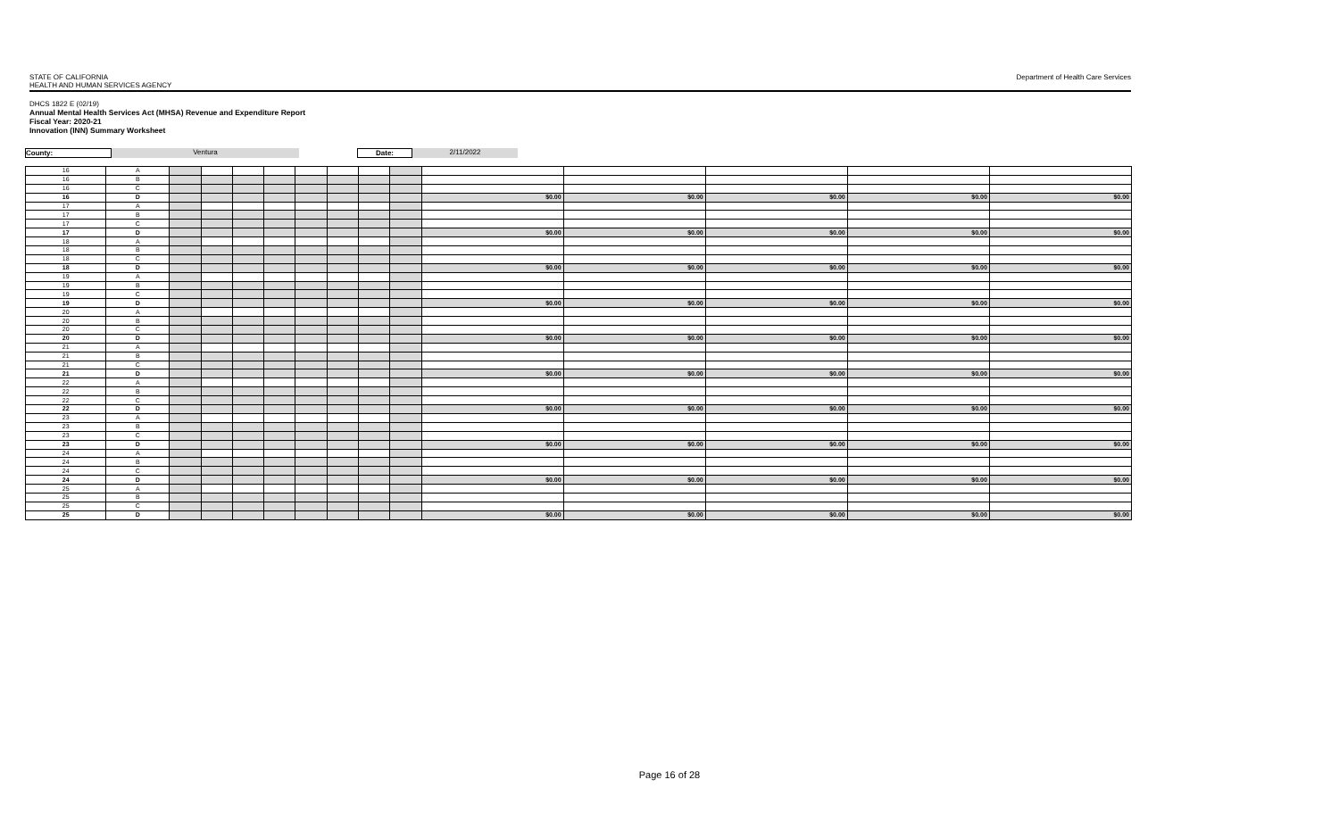STATE OF CALIFORNIA
HEALTH AND HUMAN SERVICES AGENCY
Department of Health Care Services
DHCS 1822 E (02/19)
Annual Mental Health Services Act (MHSA) Revenue and Expenditure Report
Fiscal Year: 2020-21
Innovation (INN) Summary Worksheet
County: Ventura Date: 2/11/2022
| 16 | A | | | | | | | | | | | | | |
| 16 | B | | | | | | | | | | | | | |
| 16 | C | | | | | | | | | | | | | |
| 16 | D | | | | | | | | | $0.00 | $0.00 | $0.00 | $0.00 | $0.00 |
| 17 | A | | | | | | | | | | | | | |
| 17 | B | | | | | | | | | | | | | |
| 17 | C | | | | | | | | | | | | | |
| 17 | D | | | | | | | | | $0.00 | $0.00 | $0.00 | $0.00 | $0.00 |
| 18 | A | | | | | | | | | | | | | |
| 18 | B | | | | | | | | | | | | | |
| 18 | C | | | | | | | | | | | | | |
| 18 | D | | | | | | | | | $0.00 | $0.00 | $0.00 | $0.00 | $0.00 |
| 19 | A | | | | | | | | | | | | | |
| 19 | B | | | | | | | | | | | | | |
| 19 | C | | | | | | | | | | | | | |
| 19 | D | | | | | | | | | $0.00 | $0.00 | $0.00 | $0.00 | $0.00 |
| 20 | A | | | | | | | | | | | | | |
| 20 | B | | | | | | | | | | | | | |
| 20 | C | | | | | | | | | | | | | |
| 20 | D | | | | | | | | | $0.00 | $0.00 | $0.00 | $0.00 | $0.00 |
| 21 | A | | | | | | | | | | | | | |
| 21 | B | | | | | | | | | | | | | |
| 21 | C | | | | | | | | | | | | | |
| 21 | D | | | | | | | | | $0.00 | $0.00 | $0.00 | $0.00 | $0.00 |
| 22 | A | | | | | | | | | | | | | |
| 22 | B | | | | | | | | | | | | | |
| 22 | C | | | | | | | | | | | | | |
| 22 | D | | | | | | | | | $0.00 | $0.00 | $0.00 | $0.00 | $0.00 |
| 23 | A | | | | | | | | | | | | | |
| 23 | B | | | | | | | | | | | | | |
| 23 | C | | | | | | | | | | | | | |
| 23 | D | | | | | | | | | $0.00 | $0.00 | $0.00 | $0.00 | $0.00 |
| 24 | A | | | | | | | | | | | | | |
| 24 | B | | | | | | | | | | | | | |
| 24 | C | | | | | | | | | | | | | |
| 24 | D | | | | | | | | | $0.00 | $0.00 | $0.00 | $0.00 | $0.00 |
| 25 | A | | | | | | | | | | | | | |
| 25 | B | | | | | | | | | | | | | |
| 25 | C | | | | | | | | | | | | | |
| 25 | D | | | | | | | | | $0.00 | $0.00 | $0.00 | $0.00 | $0.00 |
Page 16 of 28